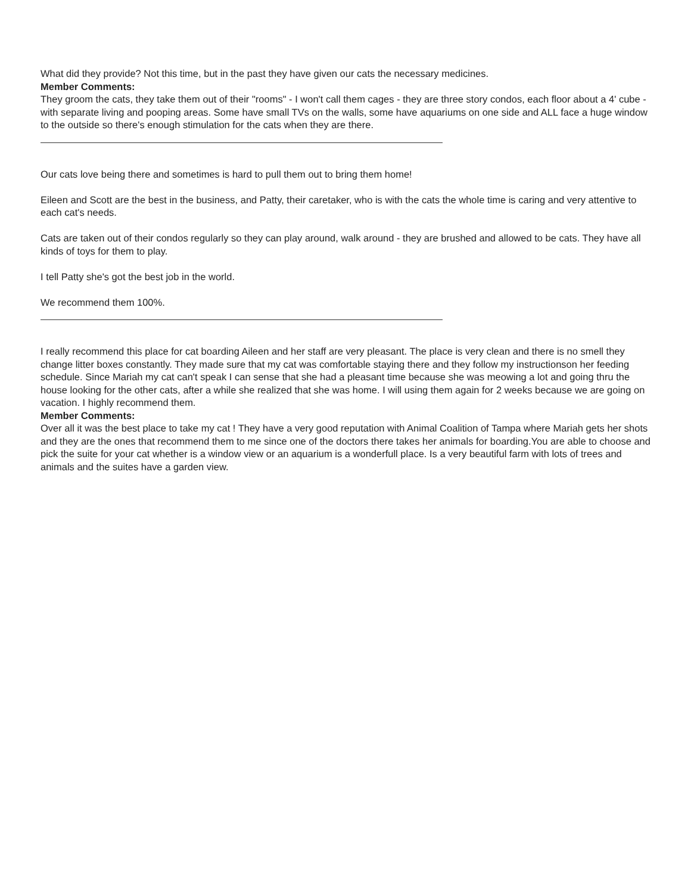What did they provide? Not this time, but in the past they have given our cats the necessary medicines.
Member Comments:
They groom the cats, they take them out of their "rooms" - I won't call them cages - they are three story condos, each floor about a 4' cube - with separate living and pooping areas. Some have small TVs on the walls, some have aquariums on one side and ALL face a huge window to the outside so there's enough stimulation for the cats when they are there.
Our cats love being there and sometimes is hard to pull them out to bring them home!
Eileen and Scott are the best in the business, and Patty, their caretaker, who is with the cats the whole time is caring and very attentive to each cat's needs.
Cats are taken out of their condos regularly so they can play around, walk around - they are brushed and allowed to be cats. They have all kinds of toys for them to play.
I tell Patty she's got the best job in the world.
We recommend them 100%.
I really recommend this place for cat boarding Aileen and her staff are very pleasant. The place is very clean and there is no smell they change litter boxes constantly. They made sure that my cat was comfortable staying there and they follow my instructionson her feeding schedule. Since Mariah my cat can't speak I can sense that she had a pleasant time because she was meowing a lot and going thru the house looking for the other cats, after a while she realized that she was home. I will using them again for 2 weeks because we are going on vacation. I highly recommend them.
Member Comments:
Over all it was the best place to take my cat ! They have a very good reputation with Animal Coalition of Tampa where Mariah gets her shots and they are the ones that recommend them to me since one of the doctors there takes her animals for boarding.You are able to choose and pick the suite for your cat whether is a window view or an aquarium is a wonderfull place. Is a very beautiful farm with lots of trees and animals and the suites have a garden view.